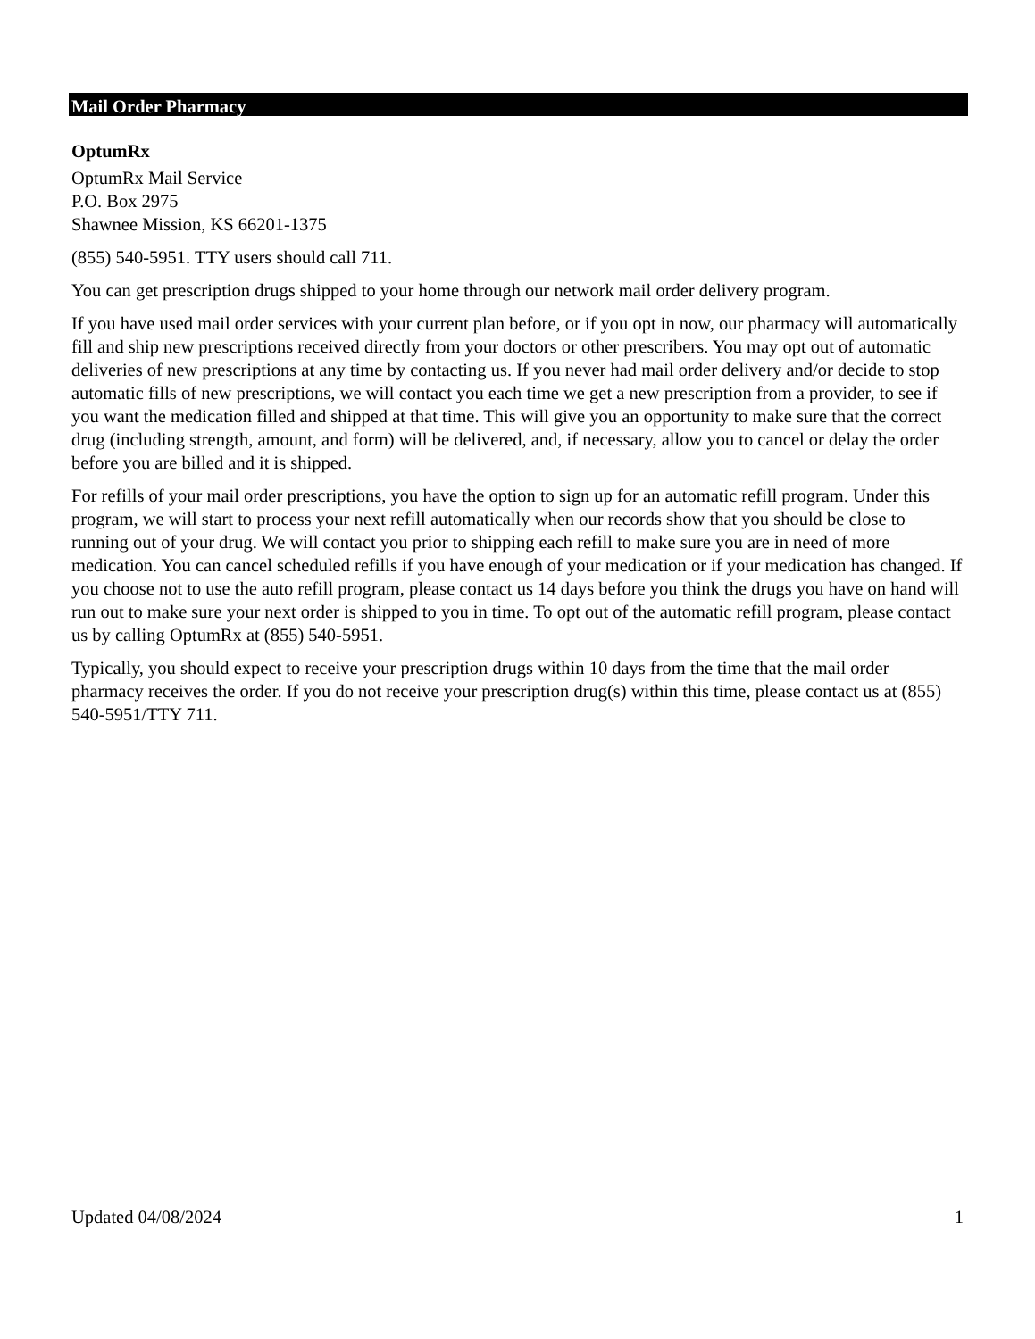Mail Order Pharmacy
OptumRx
OptumRx Mail Service
P.O. Box 2975
Shawnee Mission, KS 66201-1375
(855) 540-5951. TTY users should call 711.
You can get prescription drugs shipped to your home through our network mail order delivery program.
If you have used mail order services with your current plan before, or if you opt in now, our pharmacy will automatically fill and ship new prescriptions received directly from your doctors or other prescribers. You may opt out of automatic deliveries of new prescriptions at any time by contacting us. If you never had mail order delivery and/or decide to stop automatic fills of new prescriptions, we will contact you each time we get a new prescription from a provider, to see if you want the medication filled and shipped at that time. This will give you an opportunity to make sure that the correct drug (including strength, amount, and form) will be delivered, and, if necessary, allow you to cancel or delay the order before you are billed and it is shipped.
For refills of your mail order prescriptions, you have the option to sign up for an automatic refill program. Under this program, we will start to process your next refill automatically when our records show that you should be close to running out of your drug. We will contact you prior to shipping each refill to make sure you are in need of more medication. You can cancel scheduled refills if you have enough of your medication or if your medication has changed. If you choose not to use the auto refill program, please contact us 14 days before you think the drugs you have on hand will run out to make sure your next order is shipped to you in time. To opt out of the automatic refill program, please contact us by calling OptumRx at (855) 540-5951.
Typically, you should expect to receive your prescription drugs within 10 days from the time that the mail order pharmacy receives the order. If you do not receive your prescription drug(s) within this time, please contact us at (855) 540-5951/TTY 711.
Updated 04/08/2024 1